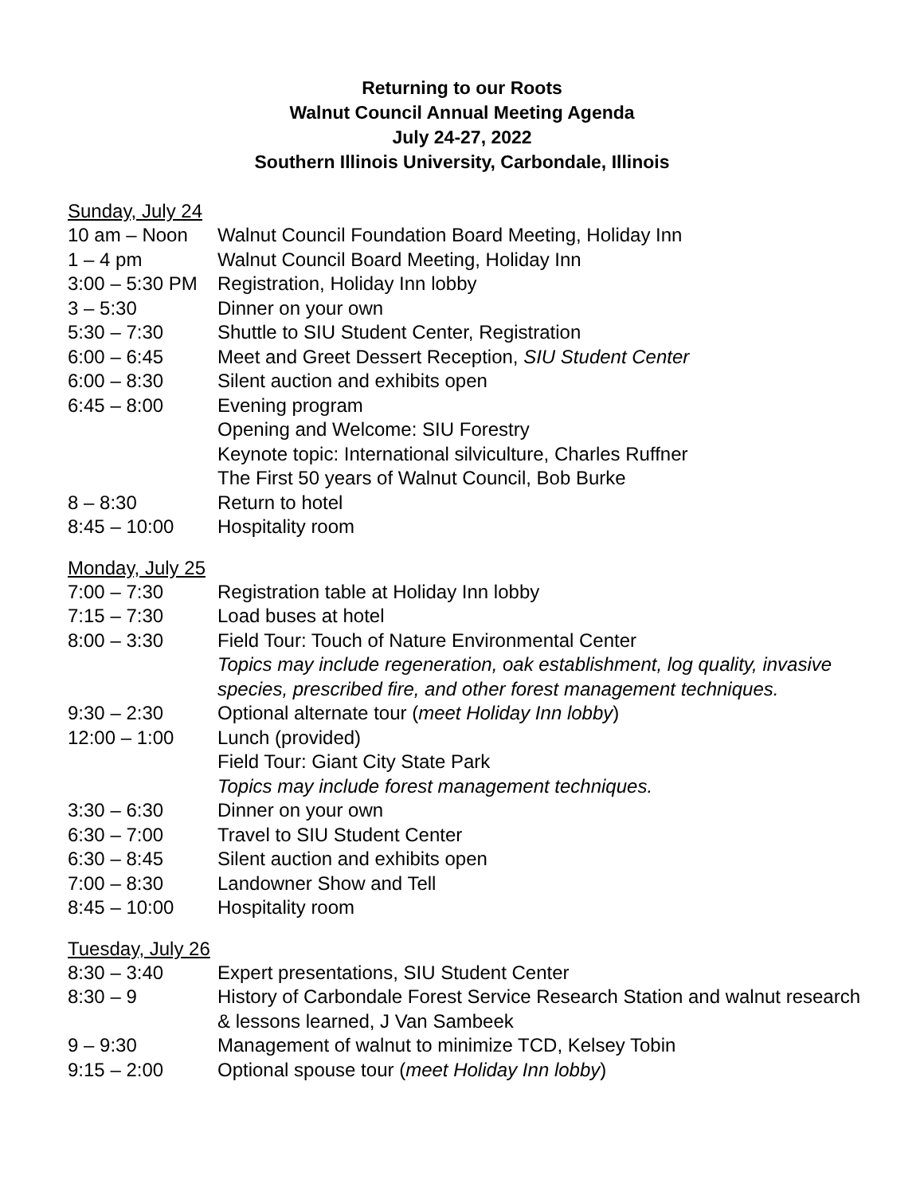Returning to our Roots
Walnut Council Annual Meeting Agenda
July 24-27, 2022
Southern Illinois University, Carbondale, Illinois
Sunday, July 24
10 am – Noon Walnut Council Foundation Board Meeting, Holiday Inn
1 – 4 pm Walnut Council Board Meeting, Holiday Inn
3:00 – 5:30 PM Registration, Holiday Inn lobby
3 – 5:30 Dinner on your own
5:30 – 7:30 Shuttle to SIU Student Center, Registration
6:00 – 6:45 Meet and Greet Dessert Reception, SIU Student Center
6:00 – 8:30 Silent auction and exhibits open
6:45 – 8:00 Evening program
Opening and Welcome: SIU Forestry
Keynote topic: International silviculture, Charles Ruffner
The First 50 years of Walnut Council, Bob Burke
8 – 8:30 Return to hotel
8:45 – 10:00 Hospitality room
Monday, July 25
7:00 – 7:30 Registration table at Holiday Inn lobby
7:15 – 7:30 Load buses at hotel
8:00 – 3:30 Field Tour: Touch of Nature Environmental Center
Topics may include regeneration, oak establishment, log quality, invasive species, prescribed fire, and other forest management techniques.
9:30 – 2:30 Optional alternate tour (meet Holiday Inn lobby)
12:00 – 1:00 Lunch (provided)
Field Tour: Giant City State Park
Topics may include forest management techniques.
3:30 – 6:30 Dinner on your own
6:30 – 7:00 Travel to SIU Student Center
6:30 – 8:45 Silent auction and exhibits open
7:00 – 8:30 Landowner Show and Tell
8:45 – 10:00 Hospitality room
Tuesday, July 26
8:30 – 3:40 Expert presentations, SIU Student Center
8:30 – 9 History of Carbondale Forest Service Research Station and walnut research & lessons learned, J Van Sambeek
9 – 9:30 Management of walnut to minimize TCD, Kelsey Tobin
9:15 – 2:00 Optional spouse tour (meet Holiday Inn lobby)